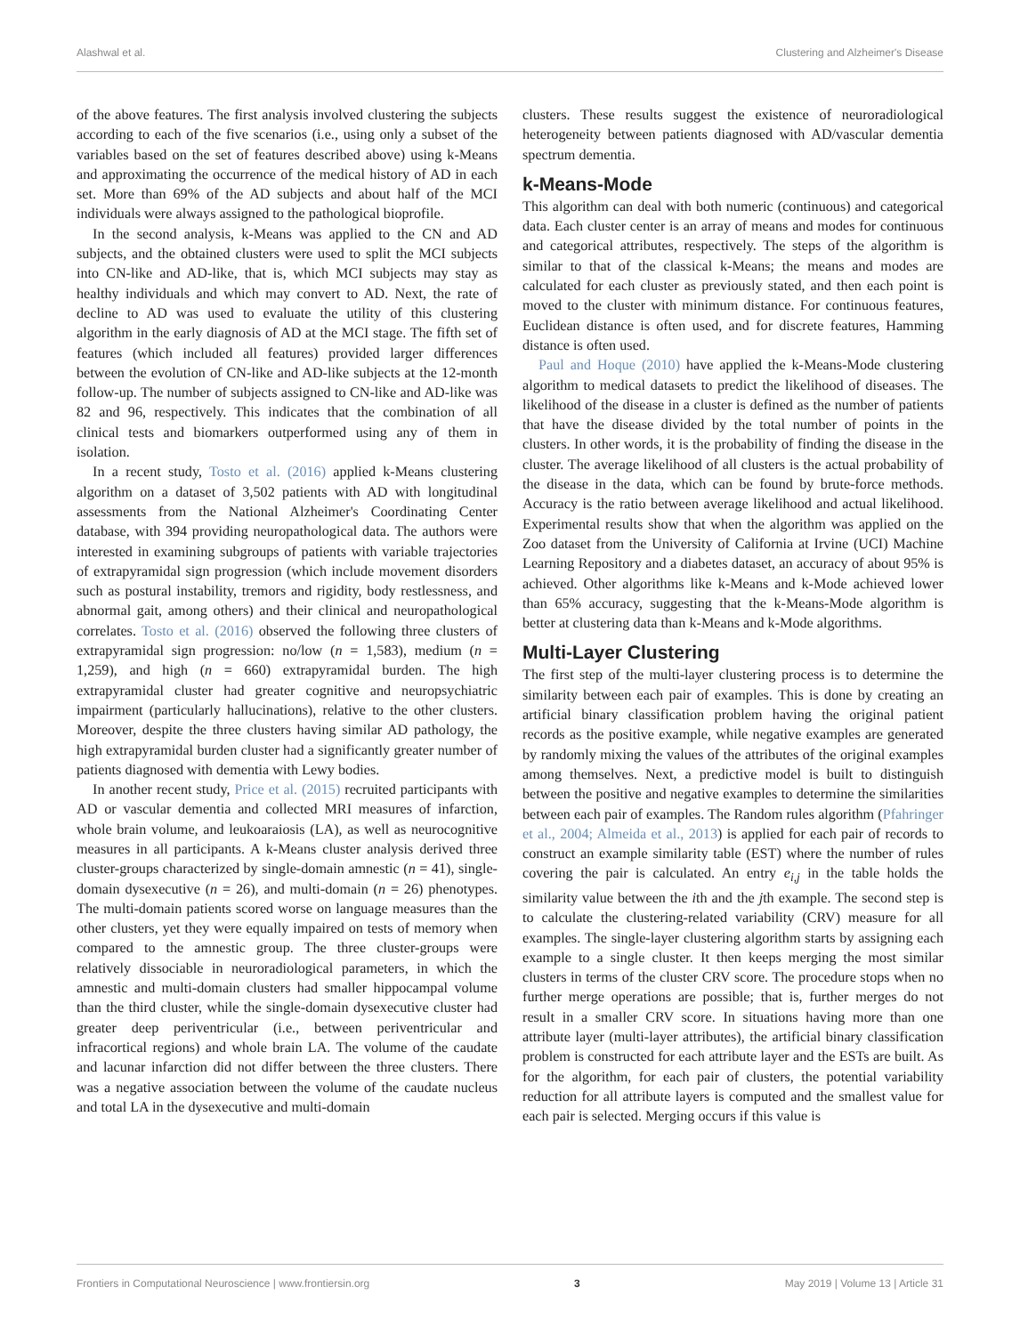Alashwal et al. Clustering and Alzheimer's Disease
of the above features. The first analysis involved clustering the subjects according to each of the five scenarios (i.e., using only a subset of the variables based on the set of features described above) using k-Means and approximating the occurrence of the medical history of AD in each set. More than 69% of the AD subjects and about half of the MCI individuals were always assigned to the pathological bioprofile.
In the second analysis, k-Means was applied to the CN and AD subjects, and the obtained clusters were used to split the MCI subjects into CN-like and AD-like, that is, which MCI subjects may stay as healthy individuals and which may convert to AD. Next, the rate of decline to AD was used to evaluate the utility of this clustering algorithm in the early diagnosis of AD at the MCI stage. The fifth set of features (which included all features) provided larger differences between the evolution of CN-like and AD-like subjects at the 12-month follow-up. The number of subjects assigned to CN-like and AD-like was 82 and 96, respectively. This indicates that the combination of all clinical tests and biomarkers outperformed using any of them in isolation.
In a recent study, Tosto et al. (2016) applied k-Means clustering algorithm on a dataset of 3,502 patients with AD with longitudinal assessments from the National Alzheimer's Coordinating Center database, with 394 providing neuropathological data. The authors were interested in examining subgroups of patients with variable trajectories of extrapyramidal sign progression (which include movement disorders such as postural instability, tremors and rigidity, body restlessness, and abnormal gait, among others) and their clinical and neuropathological correlates. Tosto et al. (2016) observed the following three clusters of extrapyramidal sign progression: no/low (n = 1,583), medium (n = 1,259), and high (n = 660) extrapyramidal burden. The high extrapyramidal cluster had greater cognitive and neuropsychiatric impairment (particularly hallucinations), relative to the other clusters. Moreover, despite the three clusters having similar AD pathology, the high extrapyramidal burden cluster had a significantly greater number of patients diagnosed with dementia with Lewy bodies.
In another recent study, Price et al. (2015) recruited participants with AD or vascular dementia and collected MRI measures of infarction, whole brain volume, and leukoaraiosis (LA), as well as neurocognitive measures in all participants. A k-Means cluster analysis derived three cluster-groups characterized by single-domain amnestic (n = 41), single-domain dysexecutive (n = 26), and multi-domain (n = 26) phenotypes. The multi-domain patients scored worse on language measures than the other clusters, yet they were equally impaired on tests of memory when compared to the amnestic group. The three cluster-groups were relatively dissociable in neuroradiological parameters, in which the amnestic and multi-domain clusters had smaller hippocampal volume than the third cluster, while the single-domain dysexecutive cluster had greater deep periventricular (i.e., between periventricular and infracortical regions) and whole brain LA. The volume of the caudate and lacunar infarction did not differ between the three clusters. There was a negative association between the volume of the caudate nucleus and total LA in the dysexecutive and multi-domain
clusters. These results suggest the existence of neuroradiological heterogeneity between patients diagnosed with AD/vascular dementia spectrum dementia.
k-Means-Mode
This algorithm can deal with both numeric (continuous) and categorical data. Each cluster center is an array of means and modes for continuous and categorical attributes, respectively. The steps of the algorithm is similar to that of the classical k-Means; the means and modes are calculated for each cluster as previously stated, and then each point is moved to the cluster with minimum distance. For continuous features, Euclidean distance is often used, and for discrete features, Hamming distance is often used.
Paul and Hoque (2010) have applied the k-Means-Mode clustering algorithm to medical datasets to predict the likelihood of diseases. The likelihood of the disease in a cluster is defined as the number of patients that have the disease divided by the total number of points in the clusters. In other words, it is the probability of finding the disease in the cluster. The average likelihood of all clusters is the actual probability of the disease in the data, which can be found by brute-force methods. Accuracy is the ratio between average likelihood and actual likelihood. Experimental results show that when the algorithm was applied on the Zoo dataset from the University of California at Irvine (UCI) Machine Learning Repository and a diabetes dataset, an accuracy of about 95% is achieved. Other algorithms like k-Means and k-Mode achieved lower than 65% accuracy, suggesting that the k-Means-Mode algorithm is better at clustering data than k-Means and k-Mode algorithms.
Multi-Layer Clustering
The first step of the multi-layer clustering process is to determine the similarity between each pair of examples. This is done by creating an artificial binary classification problem having the original patient records as the positive example, while negative examples are generated by randomly mixing the values of the attributes of the original examples among themselves. Next, a predictive model is built to distinguish between the positive and negative examples to determine the similarities between each pair of examples. The Random rules algorithm (Pfahringer et al., 2004; Almeida et al., 2013) is applied for each pair of records to construct an example similarity table (EST) where the number of rules covering the pair is calculated. An entry e<sub>i,j</sub> in the table holds the similarity value between the ith and the jth example. The second step is to calculate the clustering-related variability (CRV) measure for all examples. The single-layer clustering algorithm starts by assigning each example to a single cluster. It then keeps merging the most similar clusters in terms of the cluster CRV score. The procedure stops when no further merge operations are possible; that is, further merges do not result in a smaller CRV score. In situations having more than one attribute layer (multi-layer attributes), the artificial binary classification problem is constructed for each attribute layer and the ESTs are built. As for the algorithm, for each pair of clusters, the potential variability reduction for all attribute layers is computed and the smallest value for each pair is selected. Merging occurs if this value is
Frontiers in Computational Neuroscience | www.frontiersin.org 3 May 2019 | Volume 13 | Article 31